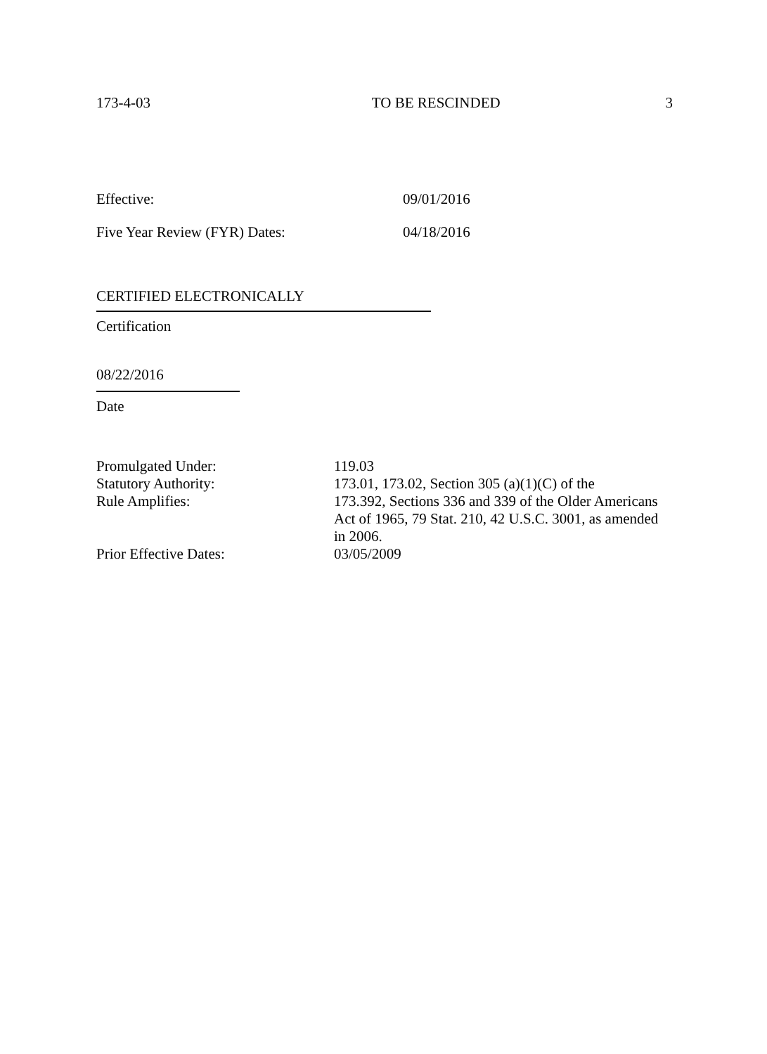173-4-03 TO BE RESCINDED 3
Effective: 09/01/2016
Five Year Review (FYR) Dates: 04/18/2016
CERTIFIED ELECTRONICALLY
Certification
08/22/2016
Date
| Promulgated Under: | 119.03 |
| Statutory Authority: | 173.01, 173.02, Section 305 (a)(1)(C) of the |
| Rule Amplifies: | 173.392, Sections 336 and 339 of the Older Americans Act of 1965, 79 Stat. 210, 42 U.S.C. 3001, as amended in 2006. |
| Prior Effective Dates: | 03/05/2009 |